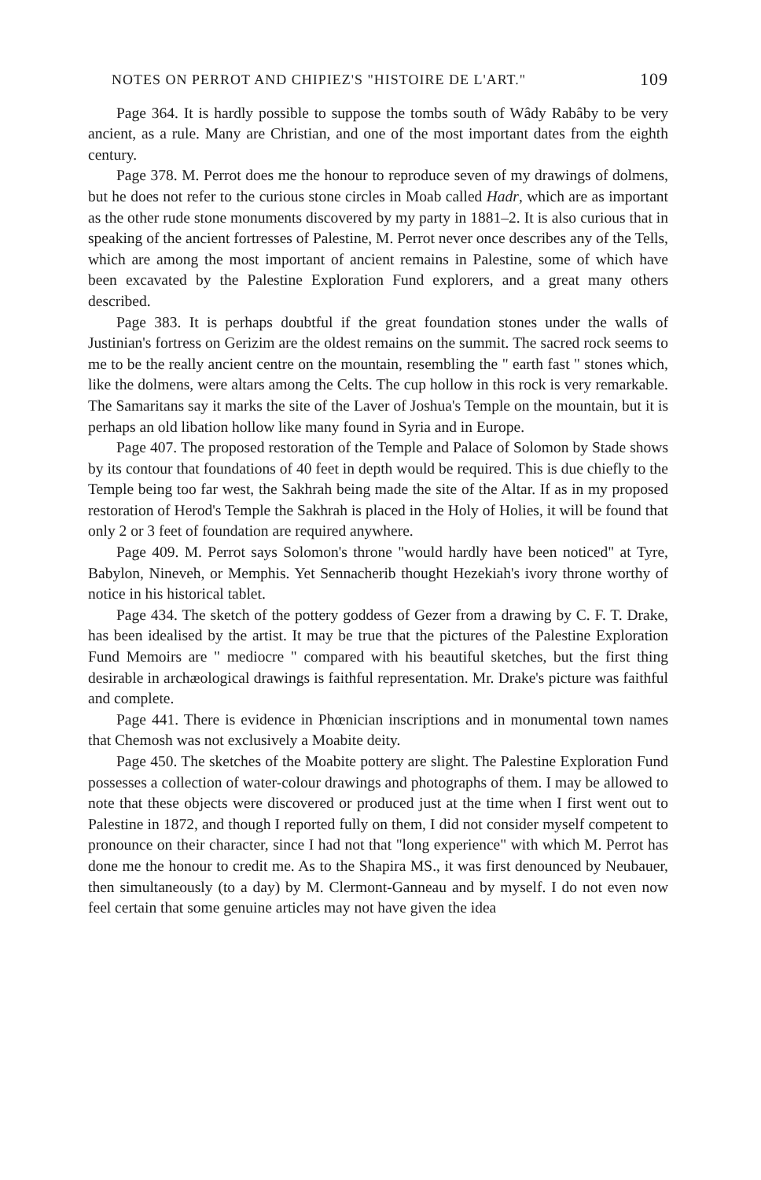NOTES ON PERROT AND CHIPIEZ'S "HISTOIRE DE L'ART." 109
Page 364. It is hardly possible to suppose the tombs south of Wâdy Rabâby to be very ancient, as a rule. Many are Christian, and one of the most important dates from the eighth century.
Page 378. M. Perrot does me the honour to reproduce seven of my drawings of dolmens, but he does not refer to the curious stone circles in Moab called Hadr, which are as important as the other rude stone monuments discovered by my party in 1881–2. It is also curious that in speaking of the ancient fortresses of Palestine, M. Perrot never once describes any of the Tells, which are among the most important of ancient remains in Palestine, some of which have been excavated by the Palestine Exploration Fund explorers, and a great many others described.
Page 383. It is perhaps doubtful if the great foundation stones under the walls of Justinian's fortress on Gerizim are the oldest remains on the summit. The sacred rock seems to me to be the really ancient centre on the mountain, resembling the " earth fast " stones which, like the dolmens, were altars among the Celts. The cup hollow in this rock is very remarkable. The Samaritans say it marks the site of the Laver of Joshua's Temple on the mountain, but it is perhaps an old libation hollow like many found in Syria and in Europe.
Page 407. The proposed restoration of the Temple and Palace of Solomon by Stade shows by its contour that foundations of 40 feet in depth would be required. This is due chiefly to the Temple being too far west, the Sakhrah being made the site of the Altar. If as in my proposed restoration of Herod's Temple the Sakhrah is placed in the Holy of Holies, it will be found that only 2 or 3 feet of foundation are required anywhere.
Page 409. M. Perrot says Solomon's throne "would hardly have been noticed" at Tyre, Babylon, Nineveh, or Memphis. Yet Sennacherib thought Hezekiah's ivory throne worthy of notice in his historical tablet.
Page 434. The sketch of the pottery goddess of Gezer from a drawing by C. F. T. Drake, has been idealised by the artist. It may be true that the pictures of the Palestine Exploration Fund Memoirs are " mediocre " compared with his beautiful sketches, but the first thing desirable in archæological drawings is faithful representation. Mr. Drake's picture was faithful and complete.
Page 441. There is evidence in Phœnician inscriptions and in monumental town names that Chemosh was not exclusively a Moabite deity.
Page 450. The sketches of the Moabite pottery are slight. The Palestine Exploration Fund possesses a collection of water-colour drawings and photographs of them. I may be allowed to note that these objects were discovered or produced just at the time when I first went out to Palestine in 1872, and though I reported fully on them, I did not consider myself competent to pronounce on their character, since I had not that "long experience" with which M. Perrot has done me the honour to credit me. As to the Shapira MS., it was first denounced by Neubauer, then simultaneously (to a day) by M. Clermont-Ganneau and by myself. I do not even now feel certain that some genuine articles may not have given the idea